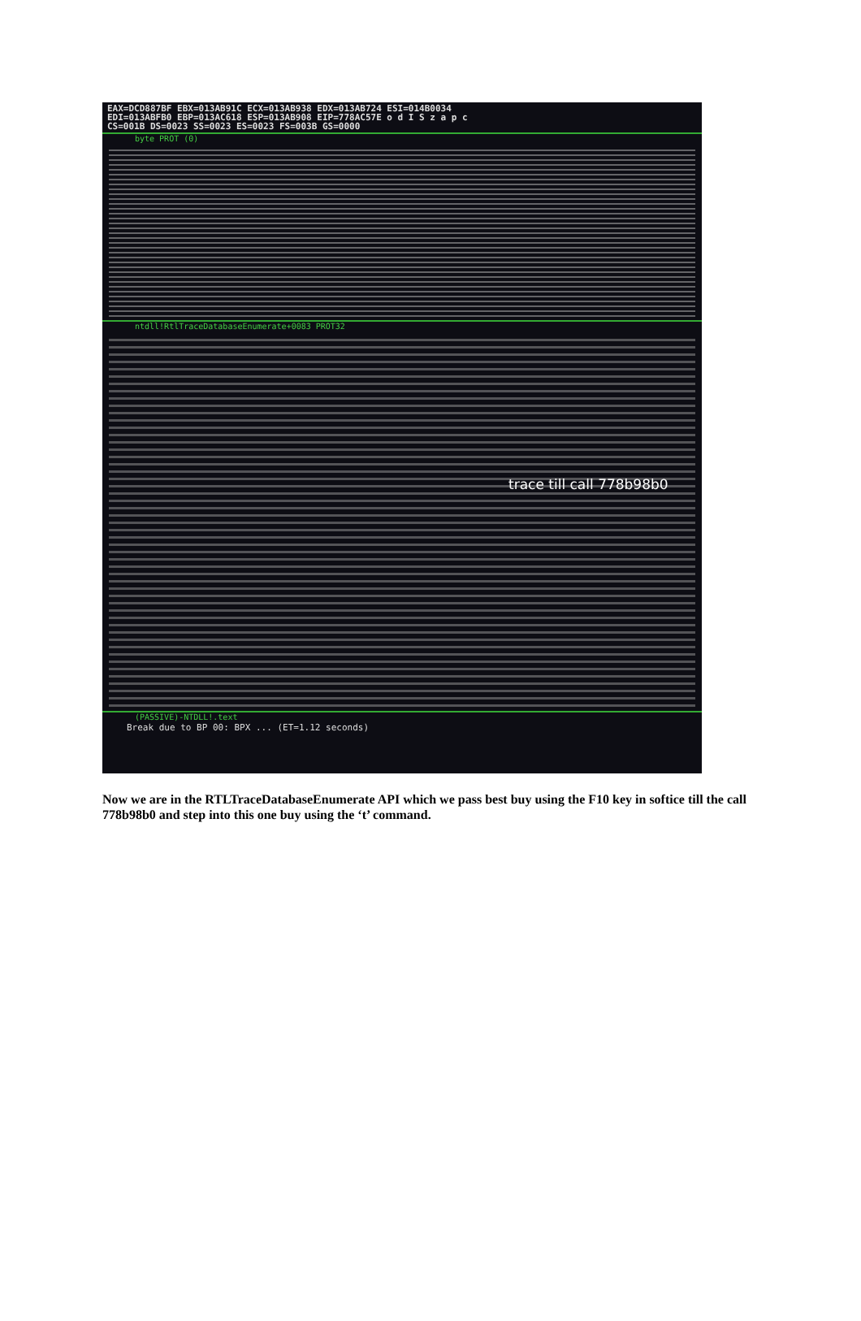EAX=DCD887BF EBX=013AB91C ECX=013AB938 EDX=013AB724 ESI=014B0034
EDI=013ABFB0 EBP=013AC618 ESP=013AB908 EIP=778AC57E o d I S z a p c
CS=001B DS=0023 SS=0023 ES=0023 FS=003B GS=0000
byte PROT (0)
ntdll!RtlTraceDatabaseEnumerate+0083 PROT32
trace till call 778b98b0
(PASSIVE)-NTDLL!.text
Break due to BP 00: BPX ... (ET=1.12 seconds)
Now we are in the RTLTraceDatabaseEnumerate API which we pass best buy using the F10 key in softice till the call 778b98b0 and step into this one buy using the ‘t’ command.